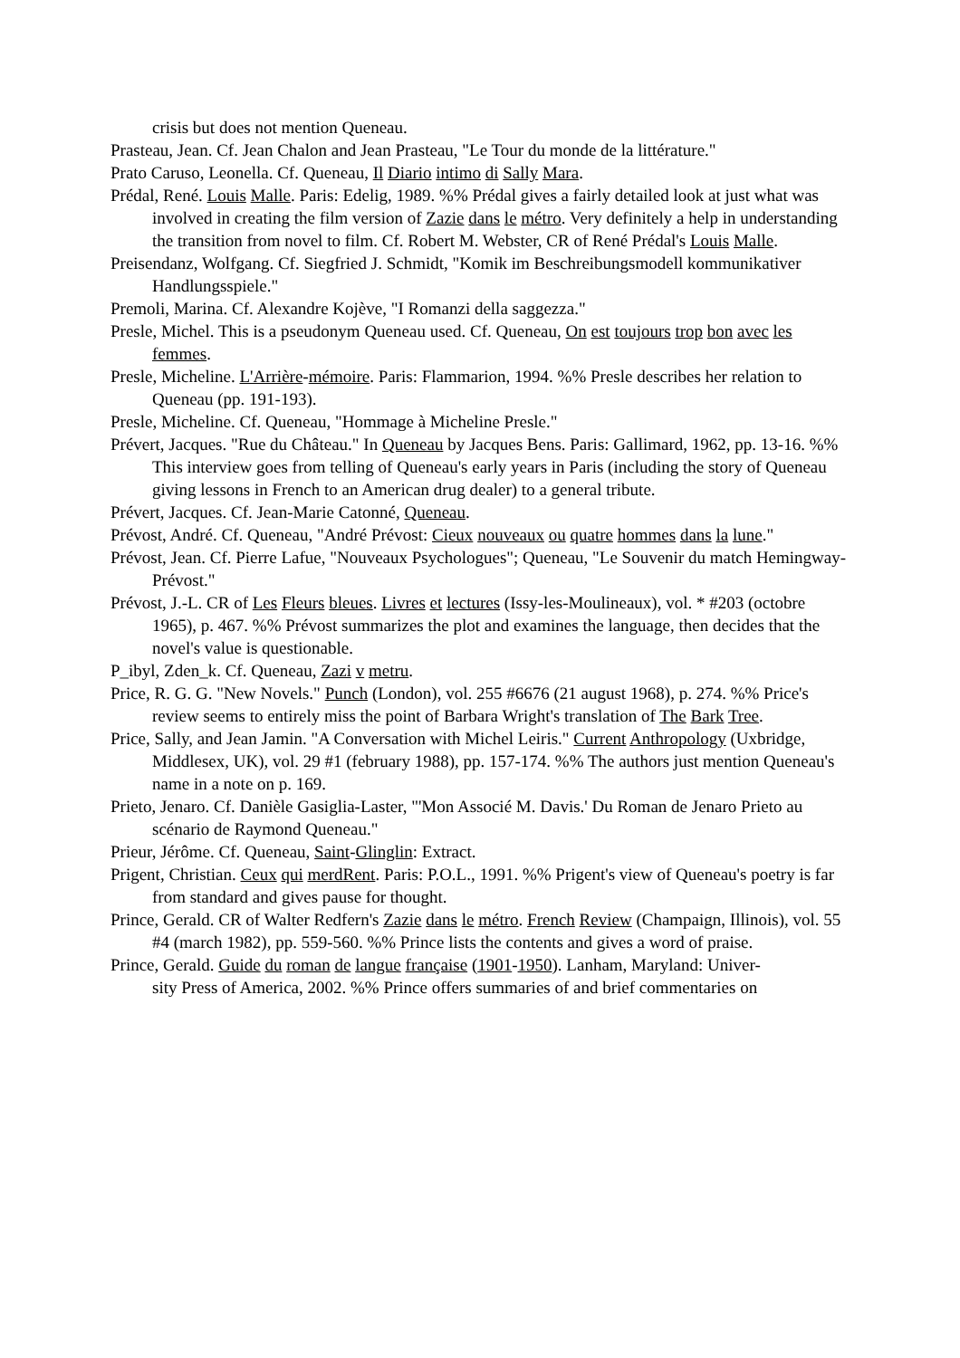crisis but does not mention Queneau.
Prasteau, Jean. Cf. Jean Chalon and Jean Prasteau, "Le Tour du monde de la littérature."
Prato Caruso, Leonella. Cf. Queneau, Il Diario intimo di Sally Mara.
Prédal, René. Louis Malle. Paris: Edelig, 1989. %% Prédal gives a fairly detailed look at just what was involved in creating the film version of Zazie dans le métro. Very definitely a help in understanding the transition from novel to film. Cf. Robert M. Webster, CR of René Prédal's Louis Malle.
Preisendanz, Wolfgang. Cf. Siegfried J. Schmidt, "Komik im Beschreibungsmodell kommunikativer Handlungsspiele."
Premoli, Marina. Cf. Alexandre Kojève, "I Romanzi della saggezza."
Presle, Michel. This is a pseudonym Queneau used. Cf. Queneau, On est toujours trop bon avec les femmes.
Presle, Micheline. L'Arrière-mémoire. Paris: Flammarion, 1994. %% Presle describes her relation to Queneau (pp. 191-193).
Presle, Micheline. Cf. Queneau, "Hommage à Micheline Presle."
Prévert, Jacques. "Rue du Château." In Queneau by Jacques Bens. Paris: Gallimard, 1962, pp. 13-16. %% This interview goes from telling of Queneau's early years in Paris (including the story of Queneau giving lessons in French to an American drug dealer) to a general tribute.
Prévert, Jacques. Cf. Jean-Marie Catonné, Queneau.
Prévost, André. Cf. Queneau, "André Prévost: Cieux nouveaux ou quatre hommes dans la lune."
Prévost, Jean. Cf. Pierre Lafue, "Nouveaux Psychologues"; Queneau, "Le Souvenir du match Hemingway-Prévost."
Prévost, J.-L. CR of Les Fleurs bleues. Livres et lectures (Issy-les-Moulineaux), vol. * #203 (octobre 1965), p. 467. %% Prévost summarizes the plot and examines the language, then decides that the novel's value is questionable.
P_ibyl, Zden_k. Cf. Queneau, Zazi v metru.
Price, R. G. G. "New Novels." Punch (London), vol. 255 #6676 (21 august 1968), p. 274. %% Price's review seems to entirely miss the point of Barbara Wright's translation of The Bark Tree.
Price, Sally, and Jean Jamin. "A Conversation with Michel Leiris." Current Anthropology (Uxbridge, Middlesex, UK), vol. 29 #1 (february 1988), pp. 157-174. %% The authors just mention Queneau's name in a note on p. 169.
Prieto, Jenaro. Cf. Danièle Gasiglia-Laster, "'Mon Associé M. Davis.' Du Roman de Jenaro Prieto au scénario de Raymond Queneau."
Prieur, Jérôme. Cf. Queneau, Saint-Glinglin: Extract.
Prigent, Christian. Ceux qui merdRent. Paris: P.O.L., 1991. %% Prigent's view of Queneau's poetry is far from standard and gives pause for thought.
Prince, Gerald. CR of Walter Redfern's Zazie dans le métro. French Review (Champaign, Illinois), vol. 55 #4 (march 1982), pp. 559-560. %% Prince lists the contents and gives a word of praise.
Prince, Gerald. Guide du roman de langue française (1901-1950). Lanham, Maryland: Univer-
sity Press of America, 2002. %% Prince offers summaries of and brief commentaries on